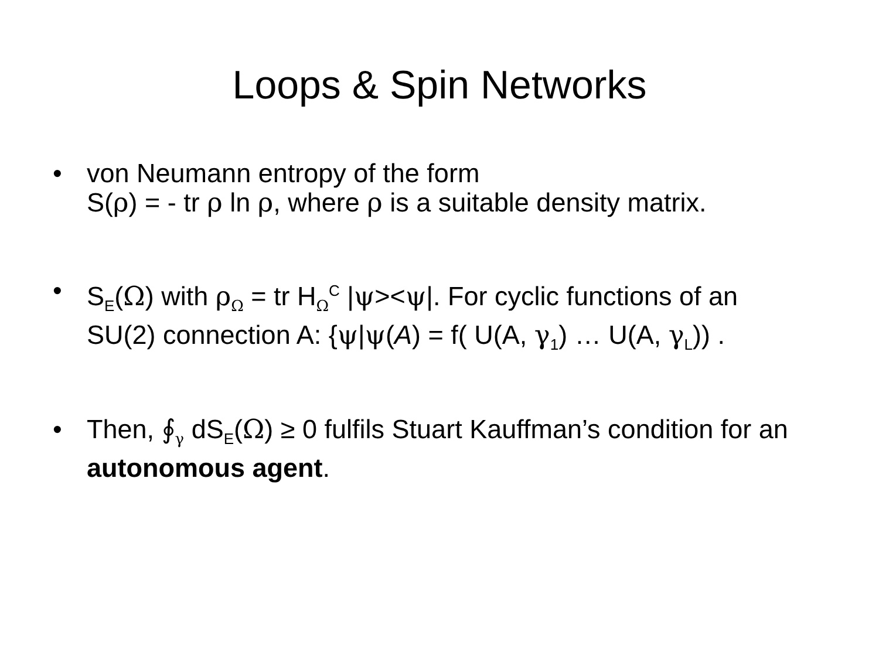Loops & Spin Networks
• von Neumann entropy of the form
S(ρ) = - tr ρ ln ρ, where ρ is a suitable density matrix.
• S<sub>E</sub>(Ω) with ρ<sub>Ω</sub> = tr H<sub>Ω</sub><sup>C</sup> |ψ><ψ|. For cyclic functions of an SU(2) connection A: {ψ|ψ(A) = f( U(A, γ<sub>1</sub>) … U(A, γ<sub>L</sub>)) .
• Then, ∮<sub>γ</sub> dS<sub>E</sub>(Ω) ≥ 0 fulfils Stuart Kauffman’s condition for an autonomous agent.